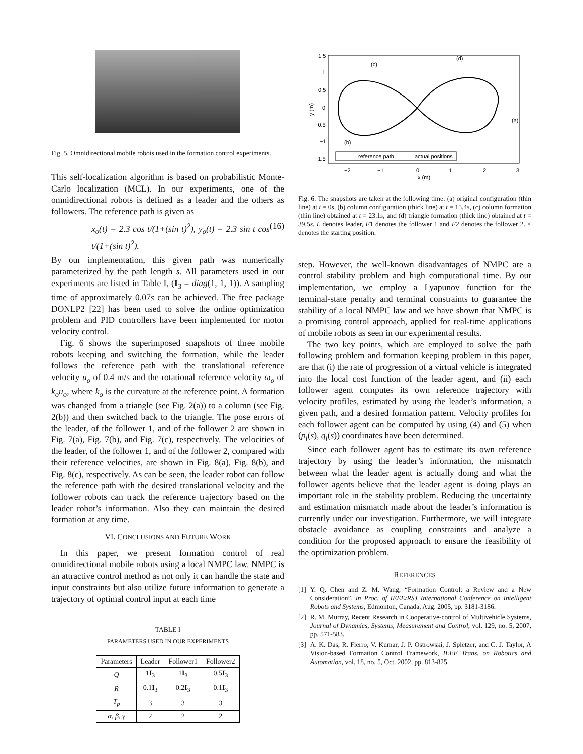Fig. 5. Omnidirectional mobile robots used in the formation control experiments.
This self-localization algorithm is based on probabilistic Monte-Carlo localization (MCL). In our experiments, one of the omnidirectional robots is defined as a leader and the others as followers. The reference path is given as
x<sub>o</sub>(t) = 2.3 cos t/(1+(sin t)<sup>2</sup>), y<sub>o</sub>(t) = 2.3 sin t cos t/(1+(sin t)<sup>2</sup>). (16)
By our implementation, this given path was numerically parameterized by the path length s. All parameters used in our experiments are listed in Table I, (I<sub>3</sub> = diag(1, 1, 1)). A sampling time of approximately 0.07s can be achieved. The free package DONLP2 [22] has been used to solve the online optimization problem and PID controllers have been implemented for motor velocity control.
Fig. 6 shows the superimposed snapshots of three mobile robots keeping and switching the formation, while the leader follows the reference path with the translational reference velocity u<sub>o</sub> of 0.4 m/s and the rotational reference velocity ω<sub>o</sub> of k<sub>o</sub>u<sub>o</sub>, where k<sub>o</sub> is the curvature at the reference point. A formation was changed from a triangle (see Fig. 2(a)) to a column (see Fig. 2(b)) and then switched back to the triangle. The pose errors of the leader, of the follower 1, and of the follower 2 are shown in Fig. 7(a), Fig. 7(b), and Fig. 7(c), respectively. The velocities of the leader, of the follower 1, and of the follower 2, compared with their reference velocities, are shown in Fig. 8(a), Fig. 8(b), and Fig. 8(c), respectively. As can be seen, the leader robot can follow the reference path with the desired translational velocity and the follower robots can track the reference trajectory based on the leader robot’s information. Also they can maintain the desired formation at any time.
VI. CONCLUSIONS AND FUTURE WORK
In this paper, we present formation control of real omnidirectional mobile robots using a local NMPC law. NMPC is an attractive control method as not only it can handle the state and input constraints but also utilize future information to generate a trajectory of optimal control input at each time
TABLE I
PARAMETERS USED IN OUR EXPERIMENTS
| Parameters | Leader | Follower1 | Follower2 |
| --- | --- | --- | --- |
| Q | 1 I<sub>3</sub> | 1 I<sub>3</sub> | 0.5 I<sub>3</sub> |
| R | 0.1 I<sub>3</sub> | 0.2 I<sub>3</sub> | 0.1 I<sub>3</sub> |
| T<sub>p</sub> | 3 | 3 | 3 |
| α, β, γ | 2 | 2 | 2 |
1.5
1
0.5
0
−0.5
−1
−1.5
−2
−1
0
1
2
3
x (m)
y (m)
(c)
(d)
(a)
(b)
reference path
actual positions
Fig. 6. The snapshots are taken at the following time: (a) original configuration (thin line) at t = 0s, (b) column configuration (thick line) at t = 15.4s, (c) column formation (thin line) obtained at t = 23.1s, and (d) triangle formation (thick line) obtained at t = 39.5s. L denotes leader, F1 denotes the follower 1 and F2 denotes the follower 2. × denotes the starting position.
step. However, the well-known disadvantages of NMPC are a control stability problem and high computational time. By our implementation, we employ a Lyapunov function for the terminal-state penalty and terminal constraints to guarantee the stability of a local NMPC law and we have shown that NMPC is a promising control approach, applied for real-time applications of mobile robots as seen in our experimental results.
The two key points, which are employed to solve the path following problem and formation keeping problem in this paper, are that (i) the rate of progression of a virtual vehicle is integrated into the local cost function of the leader agent, and (ii) each follower agent computes its own reference trajectory with velocity profiles, estimated by using the leader’s information, a given path, and a desired formation pattern. Velocity profiles for each follower agent can be computed by using (4) and (5) when (p<sub>i</sub>(s), q<sub>i</sub>(s)) coordinates have been determined.
Since each follower agent has to estimate its own reference trajectory by using the leader’s information, the mismatch between what the leader agent is actually doing and what the follower agents believe that the leader agent is doing plays an important role in the stability problem. Reducing the uncertainty and estimation mismatch made about the leader’s information is currently under our investigation. Furthermore, we will integrate obstacle avoidance as coupling constraints and analyze a condition for the proposed approach to ensure the feasibility of the optimization problem.
REFERENCES
[1] Y. Q. Chen and Z. M. Wang, “Formation Control: a Review and a New Consideration”, in Proc. of IEEE/RSJ International Conference on Intelligent Robots and Systems, Edmonton, Canada, Aug. 2005, pp. 3181-3186.
[2] R. M. Murray, Recent Research in Cooperative-control of Multivehicle Systems, Journal of Dynamics, Systems, Measurement and Control, vol. 129, no. 5, 2007, pp. 571-583.
[3] A. K. Das, R. Fierro, V. Kumar, J. P. Ostrowski, J. Spletzer, and C. J. Taylor, A Vision-based Formation Control Framework, IEEE Trans. on Robotics and Automation, vol. 18, no. 5, Oct. 2002, pp. 813-825.